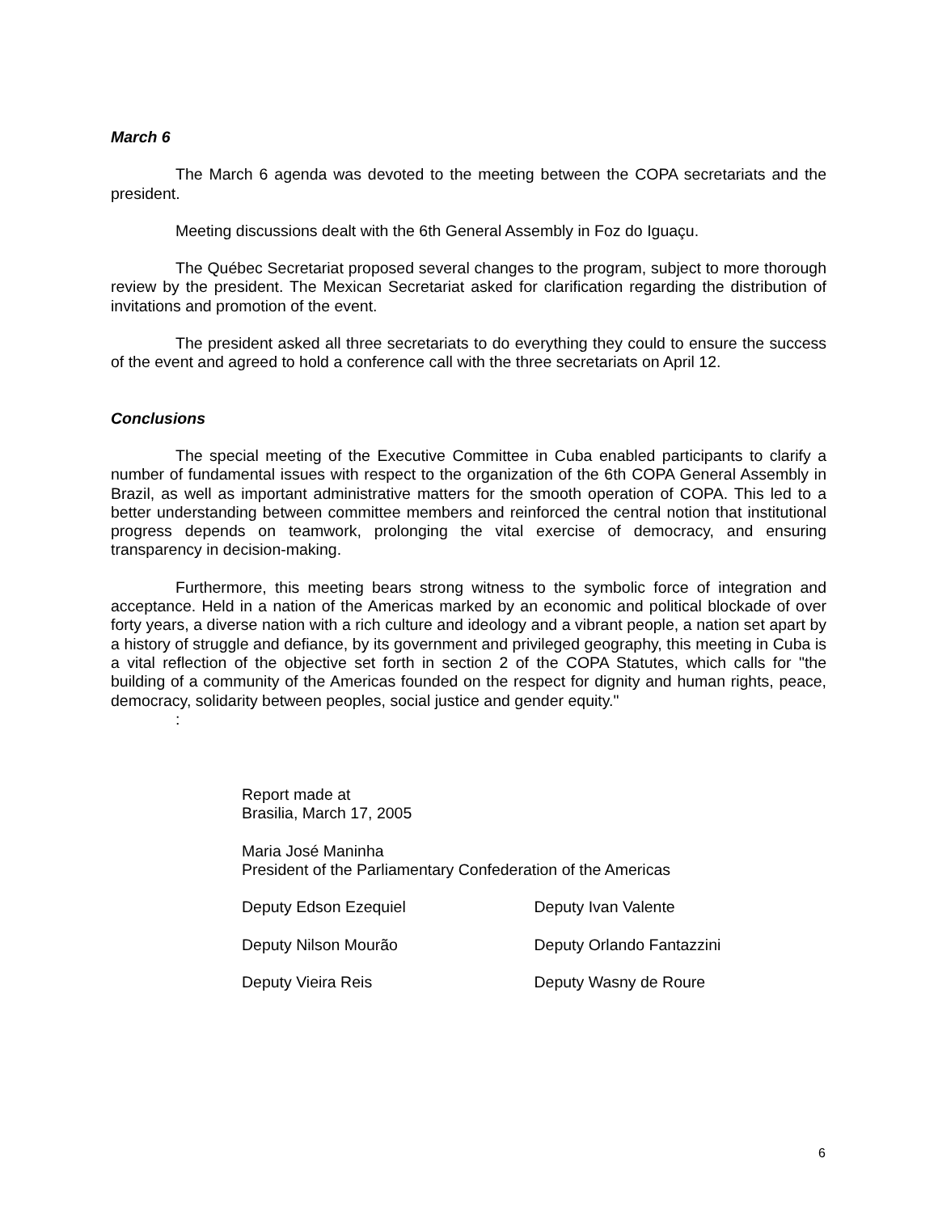March 6
The March 6 agenda was devoted to the meeting between the COPA secretariats and the president.
Meeting discussions dealt with the 6th General Assembly in Foz do Iguaçu.
The Québec Secretariat proposed several changes to the program, subject to more thorough review by the president. The Mexican Secretariat asked for clarification regarding the distribution of invitations and promotion of the event.
The president asked all three secretariats to do everything they could to ensure the success of the event and agreed to hold a conference call with the three secretariats on April 12.
Conclusions
The special meeting of the Executive Committee in Cuba enabled participants to clarify a number of fundamental issues with respect to the organization of the 6th COPA General Assembly in Brazil, as well as important administrative matters for the smooth operation of COPA. This led to a better understanding between committee members and reinforced the central notion that institutional progress depends on teamwork, prolonging the vital exercise of democracy, and ensuring transparency in decision-making.
Furthermore, this meeting bears strong witness to the symbolic force of integration and acceptance. Held in a nation of the Americas marked by an economic and political blockade of over forty years, a diverse nation with a rich culture and ideology and a vibrant people, a nation set apart by a history of struggle and defiance, by its government and privileged geography, this meeting in Cuba is a vital reflection of the objective set forth in section 2 of the COPA Statutes, which calls for "the building of a community of the Americas founded on the respect for dignity and human rights, peace, democracy, solidarity between peoples, social justice and gender equity."
:
Report made at
Brasilia, March 17, 2005
Maria José Maninha
President of the Parliamentary Confederation of the Americas
Deputy Edson Ezequiel Deputy Ivan Valente
Deputy Nilson Mourão Deputy Orlando Fantazzini
Deputy Vieira Reis Deputy Wasny de Roure
6